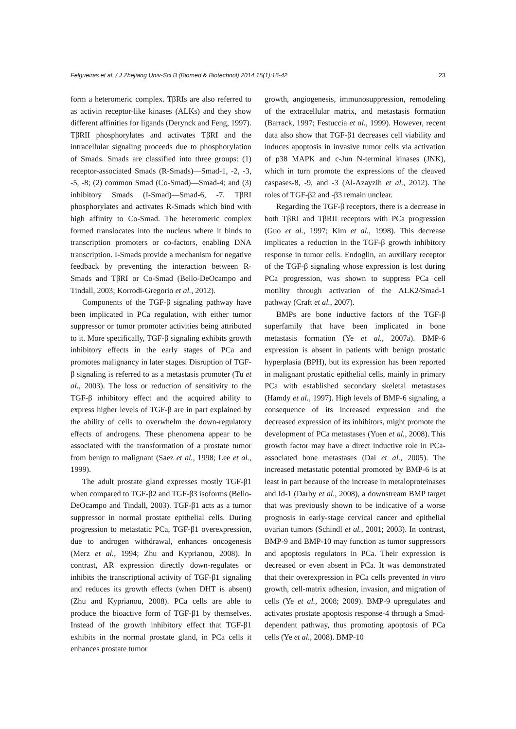Felgueiras et al. / J Zhejiang Univ-Sci B (Biomed & Biotechnol) 2014 15(1):16-42 23
form a heteromeric complex. TβRIs are also referred to as activin receptor-like kinases (ALKs) and they show different affinities for ligands (Derynck and Feng, 1997). TβRII phosphorylates and activates TβRI and the intracellular signaling proceeds due to phosphorylation of Smads. Smads are classified into three groups: (1) receptor-associated Smads (R-Smads)—Smad-1, -2, -3, -5, -8; (2) common Smad (Co-Smad)—Smad-4; and (3) inhibitory Smads (I-Smad)—Smad-6, -7. TβRI phosphorylates and activates R-Smads which bind with high affinity to Co-Smad. The heteromeric complex formed translocates into the nucleus where it binds to transcription promoters or co-factors, enabling DNA transcription. I-Smads provide a mechanism for negative feedback by preventing the interaction between R-Smads and TβRI or Co-Smad (Bello-DeOcampo and Tindall, 2003; Korrodi-Gregorio et al., 2012).
Components of the TGF-β signaling pathway have been implicated in PCa regulation, with either tumor suppressor or tumor promoter activities being attributed to it. More specifically, TGF-β signaling exhibits growth inhibitory effects in the early stages of PCa and promotes malignancy in later stages. Disruption of TGF-β signaling is referred to as a metastasis promoter (Tu et al., 2003). The loss or reduction of sensitivity to the TGF-β inhibitory effect and the acquired ability to express higher levels of TGF-β are in part explained by the ability of cells to overwhelm the down-regulatory effects of androgens. These phenomena appear to be associated with the transformation of a prostate tumor from benign to malignant (Saez et al., 1998; Lee et al., 1999).
The adult prostate gland expresses mostly TGF-β1 when compared to TGF-β2 and TGF-β3 isoforms (Bello-DeOcampo and Tindall, 2003). TGF-β1 acts as a tumor suppressor in normal prostate epithelial cells. During progression to metastatic PCa, TGF-β1 overexpression, due to androgen withdrawal, enhances oncogenesis (Merz et al., 1994; Zhu and Kyprianou, 2008). In contrast, AR expression directly down-regulates or inhibits the transcriptional activity of TGF-β1 signaling and reduces its growth effects (when DHT is absent) (Zhu and Kyprianou, 2008). PCa cells are able to produce the bioactive form of TGF-β1 by themselves. Instead of the growth inhibitory effect that TGF-β1 exhibits in the normal prostate gland, in PCa cells it enhances prostate tumor
growth, angiogenesis, immunosuppression, remodeling of the extracellular matrix, and metastasis formation (Barrack, 1997; Festuccia et al., 1999). However, recent data also show that TGF-β1 decreases cell viability and induces apoptosis in invasive tumor cells via activation of p38 MAPK and c-Jun N-terminal kinases (JNK), which in turn promote the expressions of the cleaved caspases-8, -9, and -3 (Al-Azayzih et al., 2012). The roles of TGF-β2 and -β3 remain unclear.
Regarding the TGF-β receptors, there is a decrease in both TβRI and TβRII receptors with PCa progression (Guo et al., 1997; Kim et al., 1998). This decrease implicates a reduction in the TGF-β growth inhibitory response in tumor cells. Endoglin, an auxiliary receptor of the TGF-β signaling whose expression is lost during PCa progression, was shown to suppress PCa cell motility through activation of the ALK2/Smad-1 pathway (Craft et al., 2007).
BMPs are bone inductive factors of the TGF-β superfamily that have been implicated in bone metastasis formation (Ye et al., 2007a). BMP-6 expression is absent in patients with benign prostatic hyperplasia (BPH), but its expression has been reported in malignant prostatic epithelial cells, mainly in primary PCa with established secondary skeletal metastases (Hamdy et al., 1997). High levels of BMP-6 signaling, a consequence of its increased expression and the decreased expression of its inhibitors, might promote the development of PCa metastases (Yuen et al., 2008). This growth factor may have a direct inductive role in PCa-associated bone metastases (Dai et al., 2005). The increased metastatic potential promoted by BMP-6 is at least in part because of the increase in metaloproteinases and Id-1 (Darby et al., 2008), a downstream BMP target that was previously shown to be indicative of a worse prognosis in early-stage cervical cancer and epithelial ovarian tumors (Schindl et al., 2001; 2003). In contrast, BMP-9 and BMP-10 may function as tumor suppressors and apoptosis regulators in PCa. Their expression is decreased or even absent in PCa. It was demonstrated that their overexpression in PCa cells prevented in vitro growth, cell-matrix adhesion, invasion, and migration of cells (Ye et al., 2008; 2009). BMP-9 upregulates and activates prostate apoptosis response-4 through a Smad-dependent pathway, thus promoting apoptosis of PCa cells (Ye et al., 2008). BMP-10